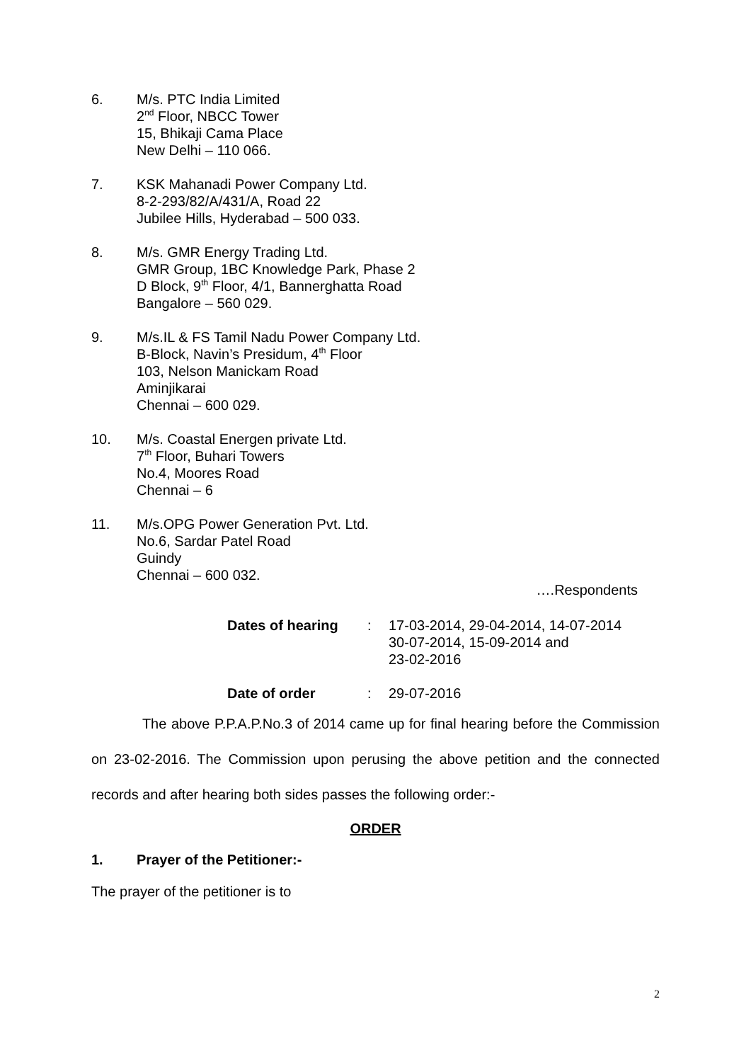6. M/s. PTC India Limited
2<sup>nd</sup> Floor, NBCC Tower
15, Bhikaji Cama Place
New Delhi – 110 066.
7. KSK Mahanadi Power Company Ltd.
8-2-293/82/A/431/A, Road 22
Jubilee Hills, Hyderabad – 500 033.
8. M/s. GMR Energy Trading Ltd.
GMR Group, 1BC Knowledge Park, Phase 2
D Block, 9<sup>th</sup> Floor, 4/1, Bannerghatta Road
Bangalore – 560 029.
9. M/s.IL & FS Tamil Nadu Power Company Ltd.
B-Block, Navin’s Presidum, 4<sup>th</sup> Floor
103, Nelson Manickam Road
Aminjikarai
Chennai – 600 029.
10. M/s. Coastal Energen private Ltd.
7<sup>th</sup> Floor, Buhari Towers
No.4, Moores Road
Chennai – 6
11. M/s.OPG Power Generation Pvt. Ltd.
No.6, Sardar Patel Road
Guindy
Chennai – 600 032.
….Respondents
Dates of hearing : 17-03-2014, 29-04-2014, 14-07-2014
30-07-2014, 15-09-2014 and
23-02-2016
Date of order : 29-07-2016
The above P.P.A.P.No.3 of 2014 came up for final hearing before the Commission on 23-02-2016. The Commission upon perusing the above petition and the connected records and after hearing both sides passes the following order:-
ORDER
1. Prayer of the Petitioner:-
The prayer of the petitioner is to
2